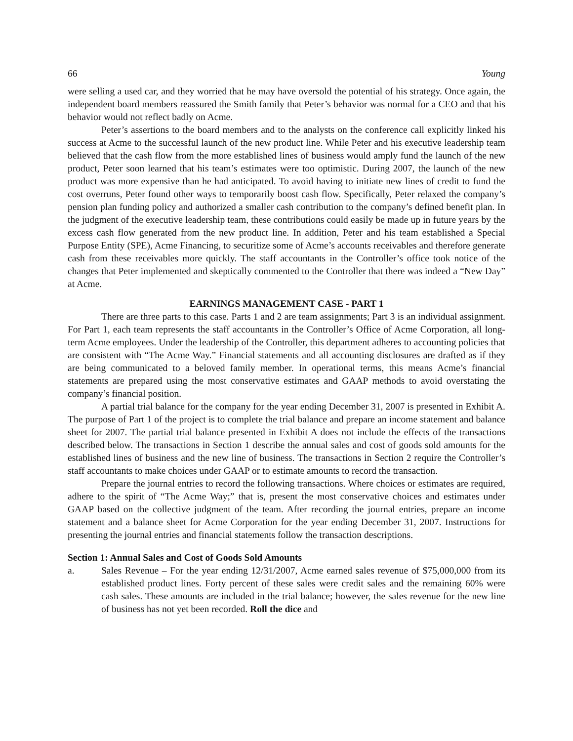66 Young
were selling a used car, and they worried that he may have oversold the potential of his strategy. Once again, the independent board members reassured the Smith family that Peter’s behavior was normal for a CEO and that his behavior would not reflect badly on Acme.
Peter’s assertions to the board members and to the analysts on the conference call explicitly linked his success at Acme to the successful launch of the new product line. While Peter and his executive leadership team believed that the cash flow from the more established lines of business would amply fund the launch of the new product, Peter soon learned that his team’s estimates were too optimistic. During 2007, the launch of the new product was more expensive than he had anticipated. To avoid having to initiate new lines of credit to fund the cost overruns, Peter found other ways to temporarily boost cash flow. Specifically, Peter relaxed the company’s pension plan funding policy and authorized a smaller cash contribution to the company’s defined benefit plan. In the judgment of the executive leadership team, these contributions could easily be made up in future years by the excess cash flow generated from the new product line. In addition, Peter and his team established a Special Purpose Entity (SPE), Acme Financing, to securitize some of Acme’s accounts receivables and therefore generate cash from these receivables more quickly. The staff accountants in the Controller’s office took notice of the changes that Peter implemented and skeptically commented to the Controller that there was indeed a “New Day” at Acme.
EARNINGS MANAGEMENT CASE - PART 1
There are three parts to this case. Parts 1 and 2 are team assignments; Part 3 is an individual assignment. For Part 1, each team represents the staff accountants in the Controller’s Office of Acme Corporation, all long-term Acme employees. Under the leadership of the Controller, this department adheres to accounting policies that are consistent with “The Acme Way.” Financial statements and all accounting disclosures are drafted as if they are being communicated to a beloved family member. In operational terms, this means Acme’s financial statements are prepared using the most conservative estimates and GAAP methods to avoid overstating the company’s financial position.
A partial trial balance for the company for the year ending December 31, 2007 is presented in Exhibit A. The purpose of Part 1 of the project is to complete the trial balance and prepare an income statement and balance sheet for 2007. The partial trial balance presented in Exhibit A does not include the effects of the transactions described below. The transactions in Section 1 describe the annual sales and cost of goods sold amounts for the established lines of business and the new line of business. The transactions in Section 2 require the Controller’s staff accountants to make choices under GAAP or to estimate amounts to record the transaction.
Prepare the journal entries to record the following transactions. Where choices or estimates are required, adhere to the spirit of “The Acme Way;” that is, present the most conservative choices and estimates under GAAP based on the collective judgment of the team. After recording the journal entries, prepare an income statement and a balance sheet for Acme Corporation for the year ending December 31, 2007. Instructions for presenting the journal entries and financial statements follow the transaction descriptions.
Section 1: Annual Sales and Cost of Goods Sold Amounts
a. Sales Revenue – For the year ending 12/31/2007, Acme earned sales revenue of $75,000,000 from its established product lines. Forty percent of these sales were credit sales and the remaining 60% were cash sales. These amounts are included in the trial balance; however, the sales revenue for the new line of business has not yet been recorded. Roll the dice and